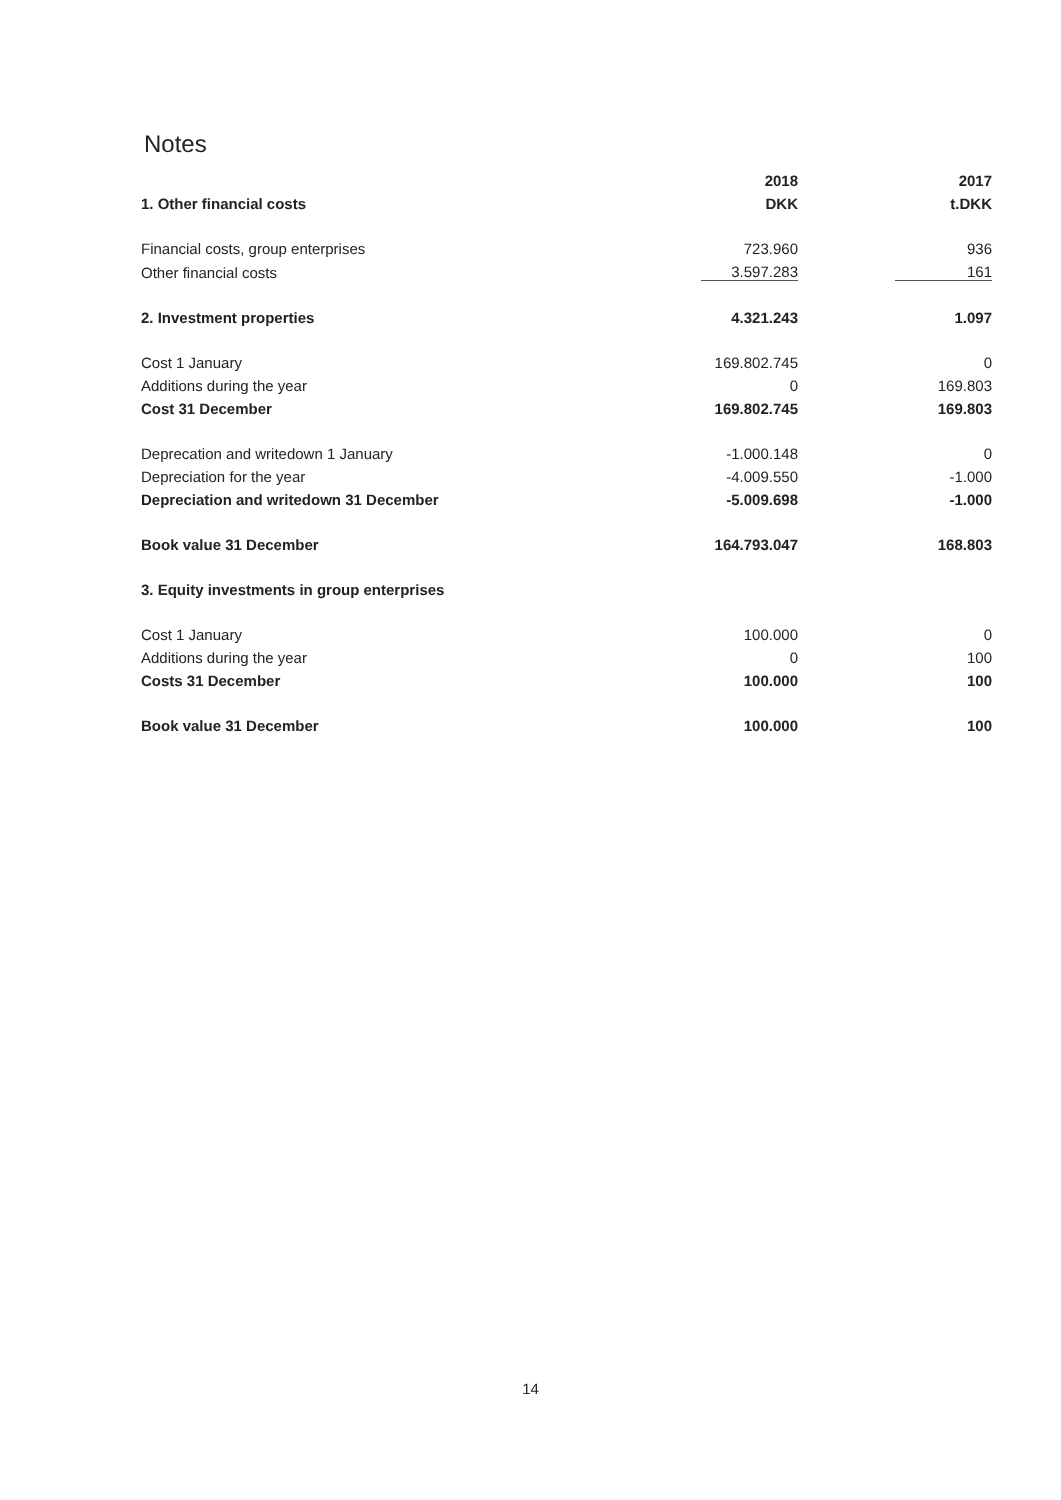Notes
| | 2018 | | 2017 |
| --- | --- | --- | --- |
| 1. Other financial costs | DKK | | t.DKK |
| Financial costs, group enterprises | 723.960 | | 936 |
| Other financial costs | 3.597.283 | | 161 |
| 2. Investment properties | 4.321.243 | | 1.097 |
| Cost 1 January | 169.802.745 | | 0 |
| Additions during the year | 0 | | 169.803 |
| Cost 31 December | 169.802.745 | | 169.803 |
| Deprecation and writedown 1 January | -1.000.148 | | 0 |
| Depreciation for the year | -4.009.550 | | -1.000 |
| Depreciation and writedown 31 December | -5.009.698 | | -1.000 |
| Book value 31 December | 164.793.047 | | 168.803 |
| 3. Equity investments in group enterprises | | | |
| Cost 1 January | 100.000 | | 0 |
| Additions during the year | 0 | | 100 |
| Costs 31 December | 100.000 | | 100 |
| Book value 31 December | 100.000 | | 100 |
14